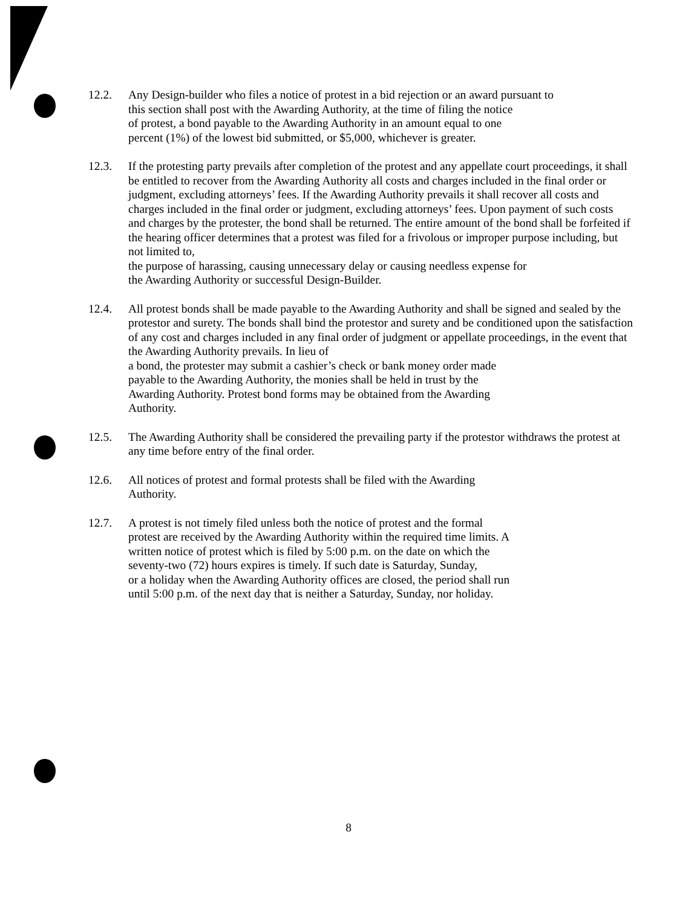12.2. Any Design-builder who files a notice of protest in a bid rejection or an award pursuant to
this section shall post with the Awarding Authority, at the time of filing the notice
of protest, a bond payable to the Awarding Authority in an amount equal to one
percent (1%) of the lowest bid submitted, or $5,000, whichever is greater.
12.3. If the protesting party prevails after completion of the protest and any appellate court proceedings, it shall be entitled to recover from the Awarding Authority all costs and charges included in the final order or judgment, excluding attorneys’ fees. If the Awarding Authority prevails it shall recover all costs and charges included in the final order or judgment, excluding attorneys’ fees. Upon payment of such costs and charges by the protester, the bond shall be returned. The entire amount of the bond shall be forfeited if the hearing officer determines that a protest was filed for a frivolous or improper purpose including, but not limited to,
the purpose of harassing, causing unnecessary delay or causing needless expense for
the Awarding Authority or successful Design-Builder.
12.4. All protest bonds shall be made payable to the Awarding Authority and shall be signed and sealed by the protestor and surety. The bonds shall bind the protestor and surety and be conditioned upon the satisfaction of any cost and charges included in any final order of judgment or appellate proceedings, in the event that the Awarding Authority prevails. In lieu of
a bond, the protester may submit a cashier’s check or bank money order made
payable to the Awarding Authority, the monies shall be held in trust by the
Awarding Authority. Protest bond forms may be obtained from the Awarding
Authority.
12.5. The Awarding Authority shall be considered the prevailing party if the protestor withdraws the protest at any time before entry of the final order.
12.6. All notices of protest and formal protests shall be filed with the Awarding
Authority.
12.7. A protest is not timely filed unless both the notice of protest and the formal
protest are received by the Awarding Authority within the required time limits. A
written notice of protest which is filed by 5:00 p.m. on the date on which the
seventy-two (72) hours expires is timely. If such date is Saturday, Sunday,
or a holiday when the Awarding Authority offices are closed, the period shall run
until 5:00 p.m. of the next day that is neither a Saturday, Sunday, nor holiday.
8